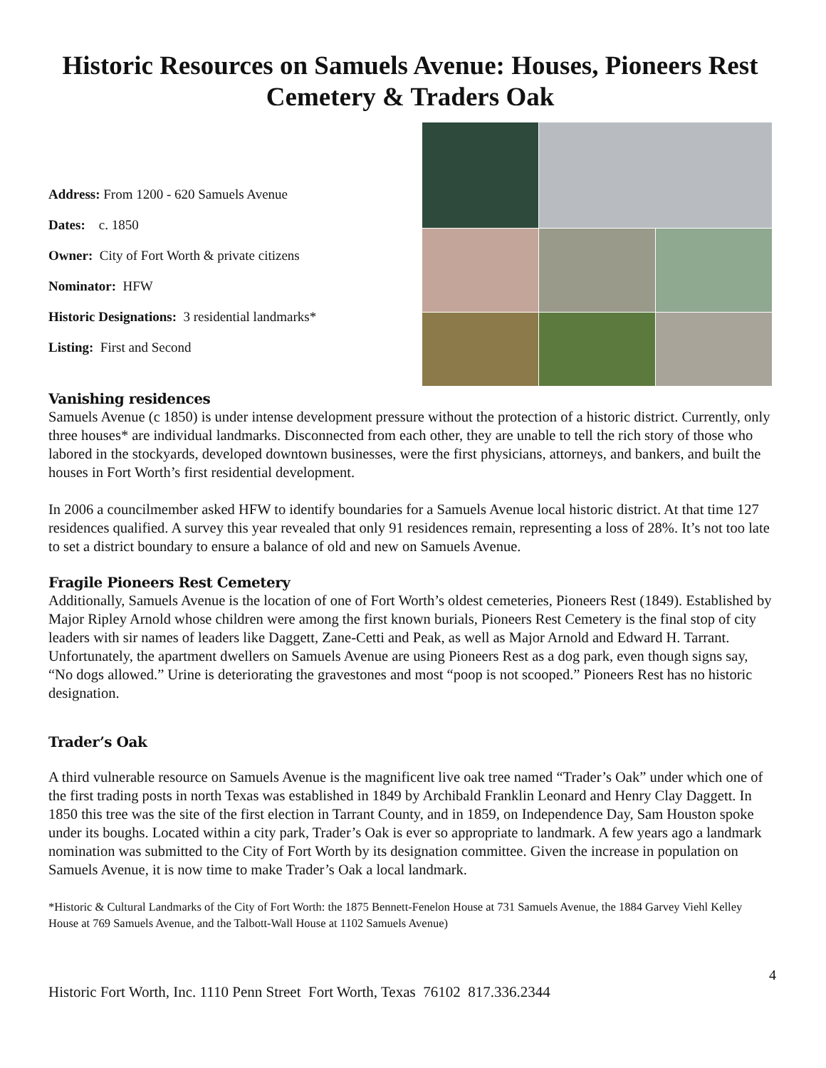Historic Resources on Samuels Avenue: Houses, Pioneers Rest Cemetery & Traders Oak
Address: From 1200 - 620 Samuels Avenue
Dates: c. 1850
Owner: City of Fort Worth & private citizens
Nominator: HFW
Historic Designations: 3 residential landmarks*
Listing: First and Second
Vanishing residences
Samuels Avenue (c 1850) is under intense development pressure without the protection of a historic district. Currently, only three houses* are individual landmarks. Disconnected from each other, they are unable to tell the rich story of those who labored in the stockyards, developed downtown businesses, were the first physicians, attorneys, and bankers, and built the houses in Fort Worth’s first residential development.
In 2006 a councilmember asked HFW to identify boundaries for a Samuels Avenue local historic district. At that time 127 residences qualified. A survey this year revealed that only 91 residences remain, representing a loss of 28%. It’s not too late to set a district boundary to ensure a balance of old and new on Samuels Avenue.
Fragile Pioneers Rest Cemetery
Additionally, Samuels Avenue is the location of one of Fort Worth’s oldest cemeteries, Pioneers Rest (1849). Established by Major Ripley Arnold whose children were among the first known burials, Pioneers Rest Cemetery is the final stop of city leaders with sir names of leaders like Daggett, Zane-Cetti and Peak, as well as Major Arnold and Edward H. Tarrant. Unfortunately, the apartment dwellers on Samuels Avenue are using Pioneers Rest as a dog park, even though signs say, “No dogs allowed.” Urine is deteriorating the gravestones and most “poop is not scooped.” Pioneers Rest has no historic designation.
Trader’s Oak
A third vulnerable resource on Samuels Avenue is the magnificent live oak tree named “Trader’s Oak” under which one of the first trading posts in north Texas was established in 1849 by Archibald Franklin Leonard and Henry Clay Daggett. In 1850 this tree was the site of the first election in Tarrant County, and in 1859, on Independence Day, Sam Houston spoke under its boughs. Located within a city park, Trader’s Oak is ever so appropriate to landmark. A few years ago a landmark nomination was submitted to the City of Fort Worth by its designation committee. Given the increase in population on Samuels Avenue, it is now time to make Trader’s Oak a local landmark.
*Historic & Cultural Landmarks of the City of Fort Worth: the 1875 Bennett-Fenelon House at 731 Samuels Avenue, the 1884 Garvey Viehl Kelley House at 769 Samuels Avenue, and the Talbott-Wall House at 1102 Samuels Avenue)
4
Historic Fort Worth, Inc. 1110 Penn Street Fort Worth, Texas 76102 817.336.2344